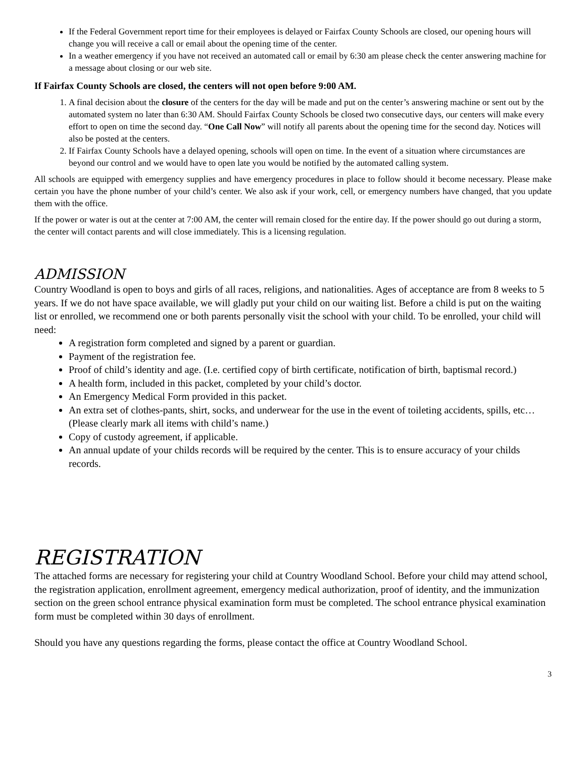If the Federal Government report time for their employees is delayed or Fairfax County Schools are closed, our opening hours will change you will receive a call or email about the opening time of the center.
In a weather emergency if you have not received an automated call or email by 6:30 am please check the center answering machine for a message about closing or our web site.
If Fairfax County Schools are closed, the centers will not open before 9:00 AM.
1. A final decision about the closure of the centers for the day will be made and put on the center’s answering machine or sent out by the automated system no later than 6:30 AM. Should Fairfax County Schools be closed two consecutive days, our centers will make every effort to open on time the second day. “One Call Now” will notify all parents about the opening time for the second day. Notices will also be posted at the centers.
2. If Fairfax County Schools have a delayed opening, schools will open on time. In the event of a situation where circumstances are beyond our control and we would have to open late you would be notified by the automated calling system.
All schools are equipped with emergency supplies and have emergency procedures in place to follow should it become necessary. Please make certain you have the phone number of your child’s center. We also ask if your work, cell, or emergency numbers have changed, that you update them with the office.
If the power or water is out at the center at 7:00 AM, the center will remain closed for the entire day. If the power should go out during a storm, the center will contact parents and will close immediately. This is a licensing regulation.
ADMISSION
Country Woodland is open to boys and girls of all races, religions, and nationalities. Ages of acceptance are from 8 weeks to 5 years. If we do not have space available, we will gladly put your child on our waiting list. Before a child is put on the waiting list or enrolled, we recommend one or both parents personally visit the school with your child. To be enrolled, your child will need:
A registration form completed and signed by a parent or guardian.
Payment of the registration fee.
Proof of child’s identity and age. (I.e. certified copy of birth certificate, notification of birth, baptismal record.)
A health form, included in this packet, completed by your child’s doctor.
An Emergency Medical Form provided in this packet.
An extra set of clothes-pants, shirt, socks, and underwear for the use in the event of toileting accidents, spills, etc… (Please clearly mark all items with child’s name.)
Copy of custody agreement, if applicable.
An annual update of your childs records will be required by the center. This is to ensure accuracy of your childs records.
REGISTRATION
The attached forms are necessary for registering your child at Country Woodland School. Before your child may attend school, the registration application, enrollment agreement, emergency medical authorization, proof of identity, and the immunization section on the green school entrance physical examination form must be completed. The school entrance physical examination form must be completed within 30 days of enrollment.
Should you have any questions regarding the forms, please contact the office at Country Woodland School.
3